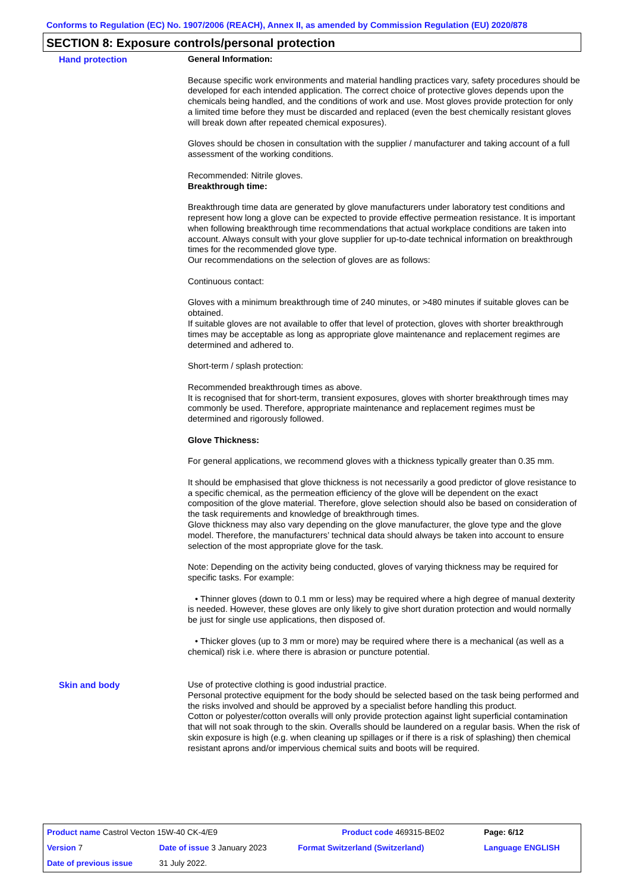Conforms to Regulation (EC) No. 1907/2006 (REACH), Annex II, as amended by Commission Regulation (EU) 2020/878
SECTION 8: Exposure controls/personal protection
Hand protection
General Information:
Because specific work environments and material handling practices vary, safety procedures should be developed for each intended application. The correct choice of protective gloves depends upon the chemicals being handled, and the conditions of work and use. Most gloves provide protection for only a limited time before they must be discarded and replaced (even the best chemically resistant gloves will break down after repeated chemical exposures).
Gloves should be chosen in consultation with the supplier / manufacturer and taking account of a full assessment of the working conditions.
Recommended: Nitrile gloves.
Breakthrough time:
Breakthrough time data are generated by glove manufacturers under laboratory test conditions and represent how long a glove can be expected to provide effective permeation resistance. It is important when following breakthrough time recommendations that actual workplace conditions are taken into account. Always consult with your glove supplier for up-to-date technical information on breakthrough times for the recommended glove type.
Our recommendations on the selection of gloves are as follows:
Continuous contact:
Gloves with a minimum breakthrough time of 240 minutes, or >480 minutes if suitable gloves can be obtained.
If suitable gloves are not available to offer that level of protection, gloves with shorter breakthrough times may be acceptable as long as appropriate glove maintenance and replacement regimes are determined and adhered to.
Short-term / splash protection:
Recommended breakthrough times as above.
It is recognised that for short-term, transient exposures, gloves with shorter breakthrough times may commonly be used. Therefore, appropriate maintenance and replacement regimes must be determined and rigorously followed.
Glove Thickness:
For general applications, we recommend gloves with a thickness typically greater than 0.35 mm.
It should be emphasised that glove thickness is not necessarily a good predictor of glove resistance to a specific chemical, as the permeation efficiency of the glove will be dependent on the exact composition of the glove material. Therefore, glove selection should also be based on consideration of the task requirements and knowledge of breakthrough times.
Glove thickness may also vary depending on the glove manufacturer, the glove type and the glove model. Therefore, the manufacturers’ technical data should always be taken into account to ensure selection of the most appropriate glove for the task.
Note: Depending on the activity being conducted, gloves of varying thickness may be required for specific tasks. For example:
• Thinner gloves (down to 0.1 mm or less) may be required where a high degree of manual dexterity is needed. However, these gloves are only likely to give short duration protection and would normally be just for single use applications, then disposed of.
• Thicker gloves (up to 3 mm or more) may be required where there is a mechanical (as well as a chemical) risk i.e. where there is abrasion or puncture potential.
Skin and body
Use of protective clothing is good industrial practice.
Personal protective equipment for the body should be selected based on the task being performed and the risks involved and should be approved by a specialist before handling this product.
Cotton or polyester/cotton overalls will only provide protection against light superficial contamination that will not soak through to the skin. Overalls should be laundered on a regular basis. When the risk of skin exposure is high (e.g. when cleaning up spillages or if there is a risk of splashing) then chemical resistant aprons and/or impervious chemical suits and boots will be required.
| Product name Castrol Vecton 15W-40 CK-4/E9 | | | Product code 469315-BE02 | Page: 6/12 |
| Version 7 | Date of issue 3 January 2023 | | Format Switzerland (Switzerland) | Language ENGLISH |
| Date of previous issue | | 31 July 2022. | | |